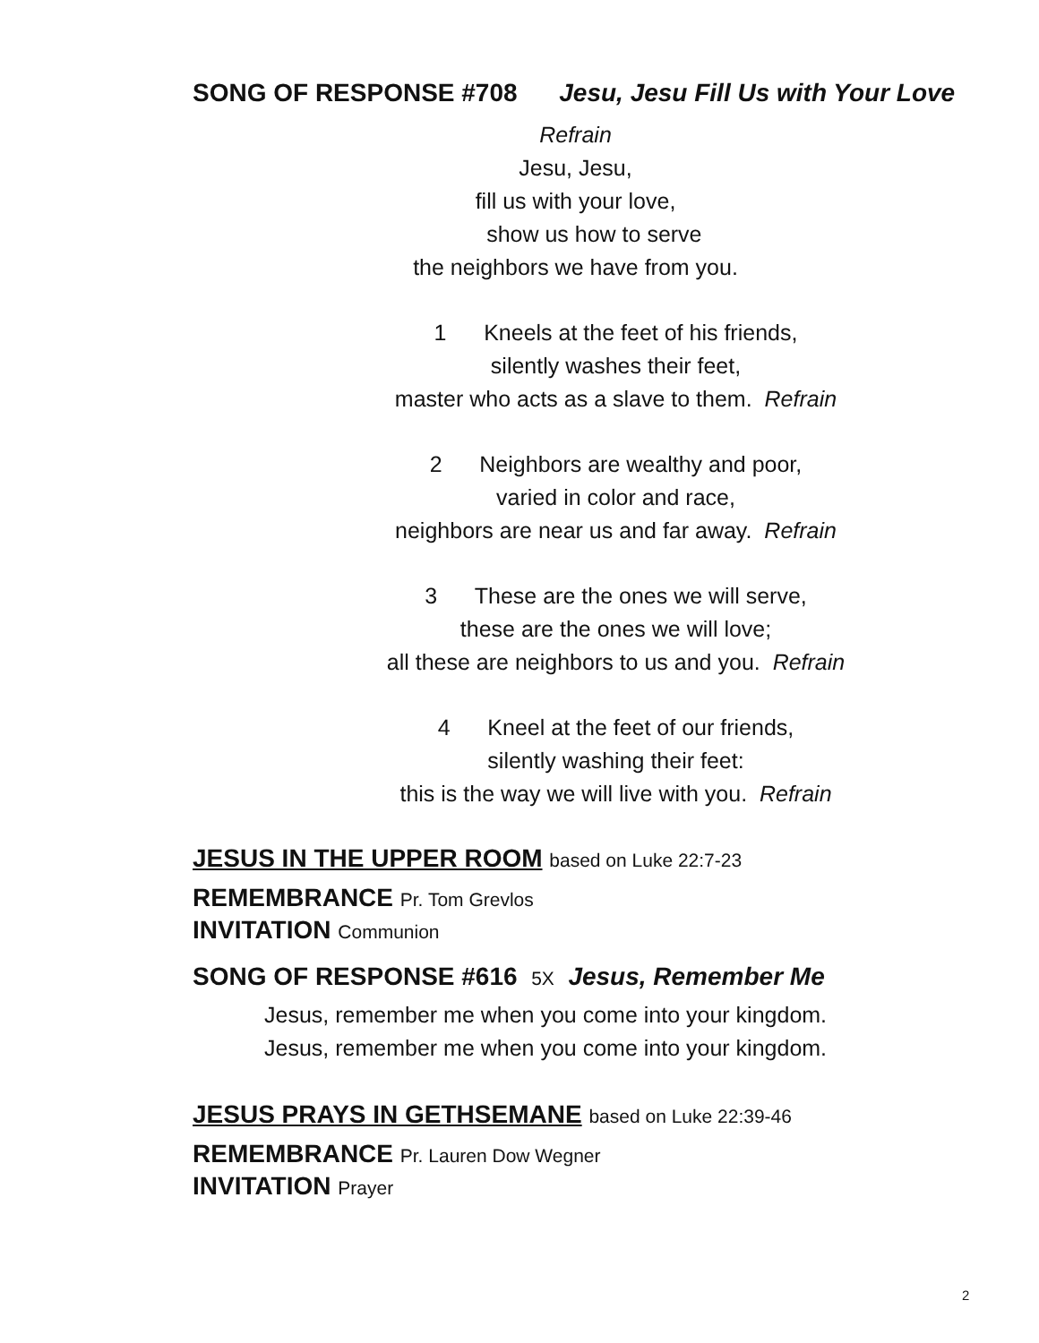SONG OF RESPONSE #708 Jesu, Jesu Fill Us with Your Love
Refrain
Jesu, Jesu,
fill us with your love,
show us how to serve
the neighbors we have from you.
1 Kneels at the feet of his friends,
silently washes their feet,
master who acts as a slave to them. Refrain
2 Neighbors are wealthy and poor,
varied in color and race,
neighbors are near us and far away. Refrain
3 These are the ones we will serve,
these are the ones we will love;
all these are neighbors to us and you. Refrain
4 Kneel at the feet of our friends,
silently washing their feet:
this is the way we will live with you. Refrain
JESUS IN THE UPPER ROOM based on Luke 22:7-23
REMEMBRANCE Pr. Tom Grevlos
INVITATION Communion
SONG OF RESPONSE #616 5X Jesus, Remember Me
Jesus, remember me when you come into your kingdom.
Jesus, remember me when you come into your kingdom.
JESUS PRAYS IN GETHSEMANE based on Luke 22:39-46
REMEMBRANCE Pr. Lauren Dow Wegner
INVITATION Prayer
2